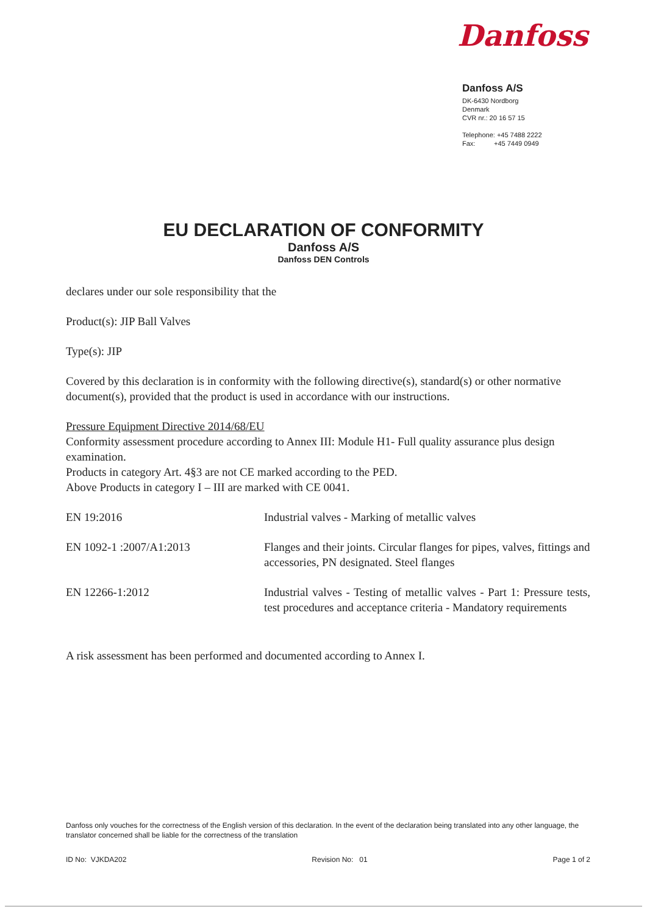Danfoss
Danfoss A/S
DK-6430 Nordborg
Denmark
CVR nr.: 20 16 57 15
Telephone: +45 7488 2222
Fax: +45 7449 0949
EU DECLARATION OF CONFORMITY
Danfoss A/S
Danfoss DEN Controls
declares under our sole responsibility that the
Product(s): JIP Ball Valves
Type(s): JIP
Covered by this declaration is in conformity with the following directive(s), standard(s) or other normative document(s), provided that the product is used in accordance with our instructions.
Pressure Equipment Directive 2014/68/EU
Conformity assessment procedure according to Annex III: Module H1- Full quality assurance plus design examination.
Products in category Art. 4§3 are not CE marked according to the PED.
Above Products in category I – III are marked with CE 0041.
| EN 19:2016 | Industrial valves - Marking of metallic valves |
| EN 1092-1 :2007/A1:2013 | Flanges and their joints. Circular flanges for pipes, valves, fittings and accessories, PN designated. Steel flanges |
| EN 12266-1:2012 | Industrial valves - Testing of metallic valves - Part 1: Pressure tests, test procedures and acceptance criteria - Mandatory requirements |
A risk assessment has been performed and documented according to Annex I.
Danfoss only vouches for the correctness of the English version of this declaration. In the event of the declaration being translated into any other language, the translator concerned shall be liable for the correctness of the translation
ID No: VJKDA202 Revision No: 01 Page 1 of 2